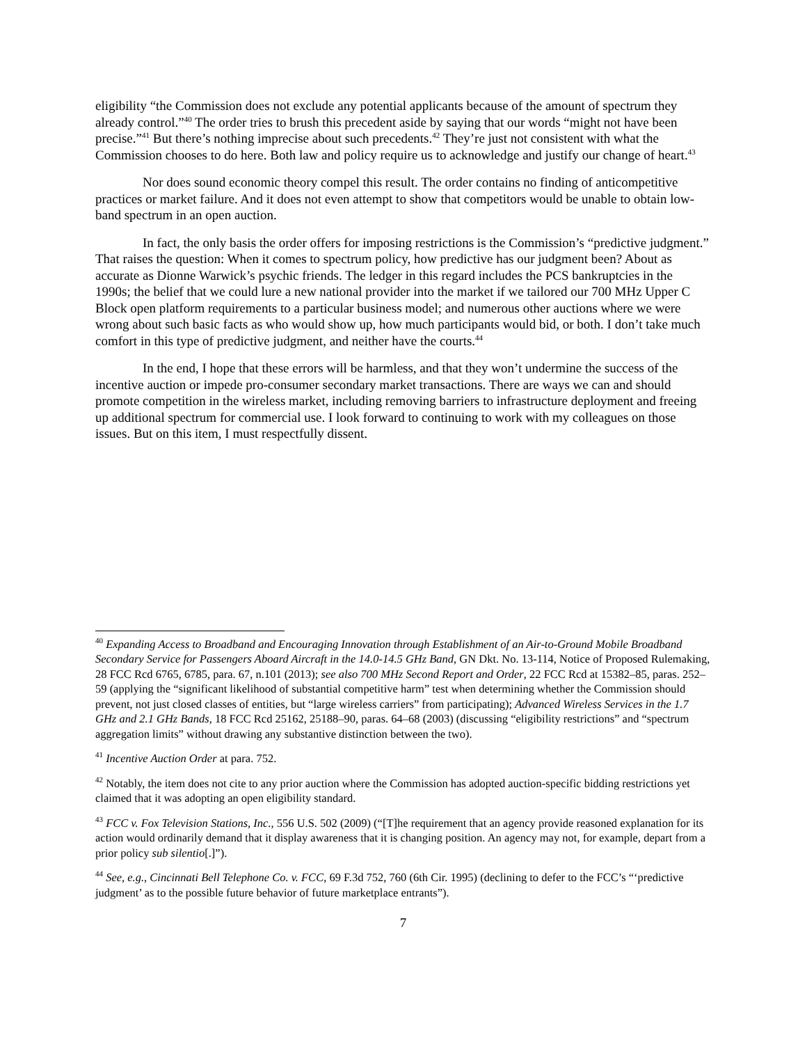eligibility “the Commission does not exclude any potential applicants because of the amount of spectrum they already control.”<sup>40</sup> The order tries to brush this precedent aside by saying that our words “might not have been precise.”<sup>41</sup> But there’s nothing imprecise about such precedents.<sup>42</sup> They’re just not consistent with what the Commission chooses to do here. Both law and policy require us to acknowledge and justify our change of heart.<sup>43</sup>
Nor does sound economic theory compel this result. The order contains no finding of anticompetitive practices or market failure. And it does not even attempt to show that competitors would be unable to obtain low-band spectrum in an open auction.
In fact, the only basis the order offers for imposing restrictions is the Commission’s “predictive judgment.” That raises the question: When it comes to spectrum policy, how predictive has our judgment been? About as accurate as Dionne Warwick’s psychic friends. The ledger in this regard includes the PCS bankruptcies in the 1990s; the belief that we could lure a new national provider into the market if we tailored our 700 MHz Upper C Block open platform requirements to a particular business model; and numerous other auctions where we were wrong about such basic facts as who would show up, how much participants would bid, or both. I don’t take much comfort in this type of predictive judgment, and neither have the courts.<sup>44</sup>
In the end, I hope that these errors will be harmless, and that they won’t undermine the success of the incentive auction or impede pro-consumer secondary market transactions. There are ways we can and should promote competition in the wireless market, including removing barriers to infrastructure deployment and freeing up additional spectrum for commercial use. I look forward to continuing to work with my colleagues on those issues. But on this item, I must respectfully dissent.
<sup>40</sup> Expanding Access to Broadband and Encouraging Innovation through Establishment of an Air-to-Ground Mobile Broadband Secondary Service for Passengers Aboard Aircraft in the 14.0-14.5 GHz Band, GN Dkt. No. 13-114, Notice of Proposed Rulemaking, 28 FCC Rcd 6765, 6785, para. 67, n.101 (2013); see also 700 MHz Second Report and Order, 22 FCC Rcd at 15382–85, paras. 252–59 (applying the “significant likelihood of substantial competitive harm” test when determining whether the Commission should prevent, not just closed classes of entities, but “large wireless carriers” from participating); Advanced Wireless Services in the 1.7 GHz and 2.1 GHz Bands, 18 FCC Rcd 25162, 25188–90, paras. 64–68 (2003) (discussing “eligibility restrictions” and “spectrum aggregation limits” without drawing any substantive distinction between the two).
<sup>41</sup> Incentive Auction Order at para. 752.
<sup>42</sup> Notably, the item does not cite to any prior auction where the Commission has adopted auction-specific bidding restrictions yet claimed that it was adopting an open eligibility standard.
<sup>43</sup> FCC v. Fox Television Stations, Inc., 556 U.S. 502 (2009) (“[T]he requirement that an agency provide reasoned explanation for its action would ordinarily demand that it display awareness that it is changing position. An agency may not, for example, depart from a prior policy sub silentio[.]”).
<sup>44</sup> See, e.g., Cincinnati Bell Telephone Co. v. FCC, 69 F.3d 752, 760 (6th Cir. 1995) (declining to defer to the FCC’s “‘predictive judgment’ as to the possible future behavior of future marketplace entrants”).
7